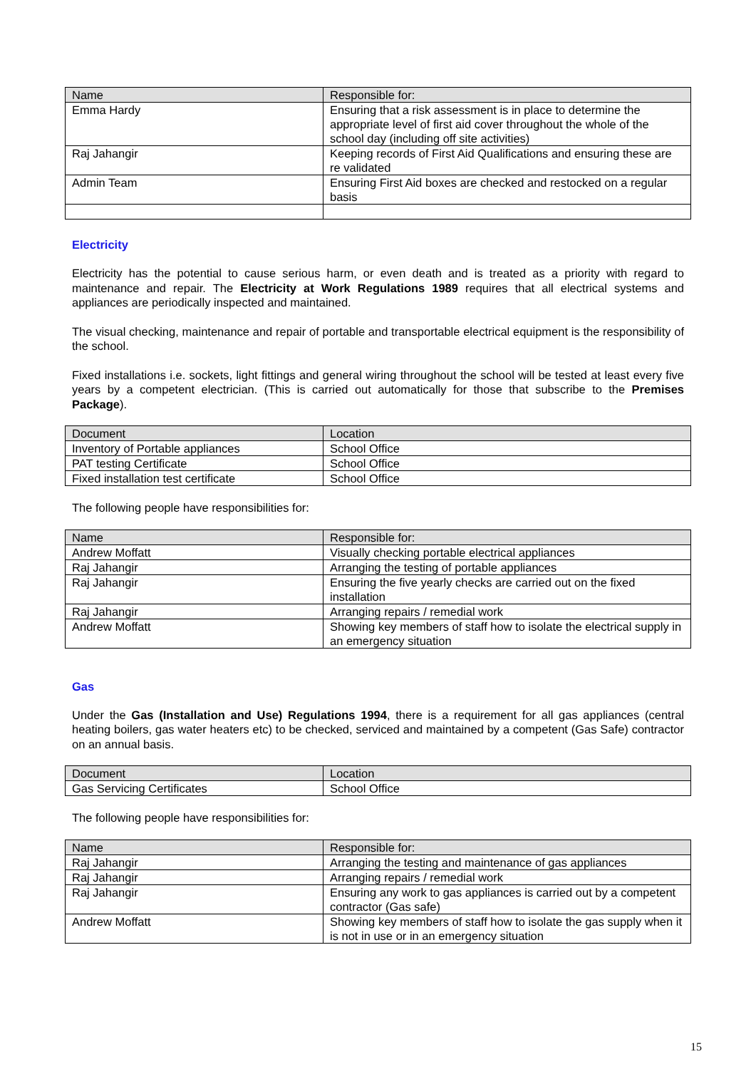| Name | Responsible for: |
| --- | --- |
| Emma Hardy | Ensuring that a risk assessment is in place to determine the appropriate level of first aid cover throughout the whole of the school day (including off site activities) |
| Raj Jahangir | Keeping records of First Aid Qualifications and ensuring these are re validated |
| Admin Team | Ensuring First Aid boxes are checked and restocked on a regular basis |
Electricity
Electricity has the potential to cause serious harm, or even death and is treated as a priority with regard to maintenance and repair. The Electricity at Work Regulations 1989 requires that all electrical systems and appliances are periodically inspected and maintained.
The visual checking, maintenance and repair of portable and transportable electrical equipment is the responsibility of the school.
Fixed installations i.e. sockets, light fittings and general wiring throughout the school will be tested at least every five years by a competent electrician. (This is carried out automatically for those that subscribe to the Premises Package).
| Document | Location |
| --- | --- |
| Inventory of Portable appliances | School Office |
| PAT testing Certificate | School Office |
| Fixed installation test certificate | School Office |
The following people have responsibilities for:
| Name | Responsible for: |
| --- | --- |
| Andrew Moffatt | Visually checking portable electrical appliances |
| Raj Jahangir | Arranging the testing of portable appliances |
| Raj Jahangir | Ensuring the five yearly checks are carried out on the fixed installation |
| Raj Jahangir | Arranging repairs / remedial work |
| Andrew Moffatt | Showing key members of staff how to isolate the electrical supply in an emergency situation |
Gas
Under the Gas (Installation and Use) Regulations 1994, there is a requirement for all gas appliances (central heating boilers, gas water heaters etc) to be checked, serviced and maintained by a competent (Gas Safe) contractor on an annual basis.
| Document | Location |
| --- | --- |
| Gas Servicing Certificates | School Office |
The following people have responsibilities for:
| Name | Responsible for: |
| --- | --- |
| Raj Jahangir | Arranging the testing and maintenance of gas appliances |
| Raj Jahangir | Arranging repairs / remedial work |
| Raj Jahangir | Ensuring any work to gas appliances is carried out by a competent contractor (Gas safe) |
| Andrew Moffatt | Showing key members of staff how to isolate the gas supply when it is not in use or in an emergency situation |
15